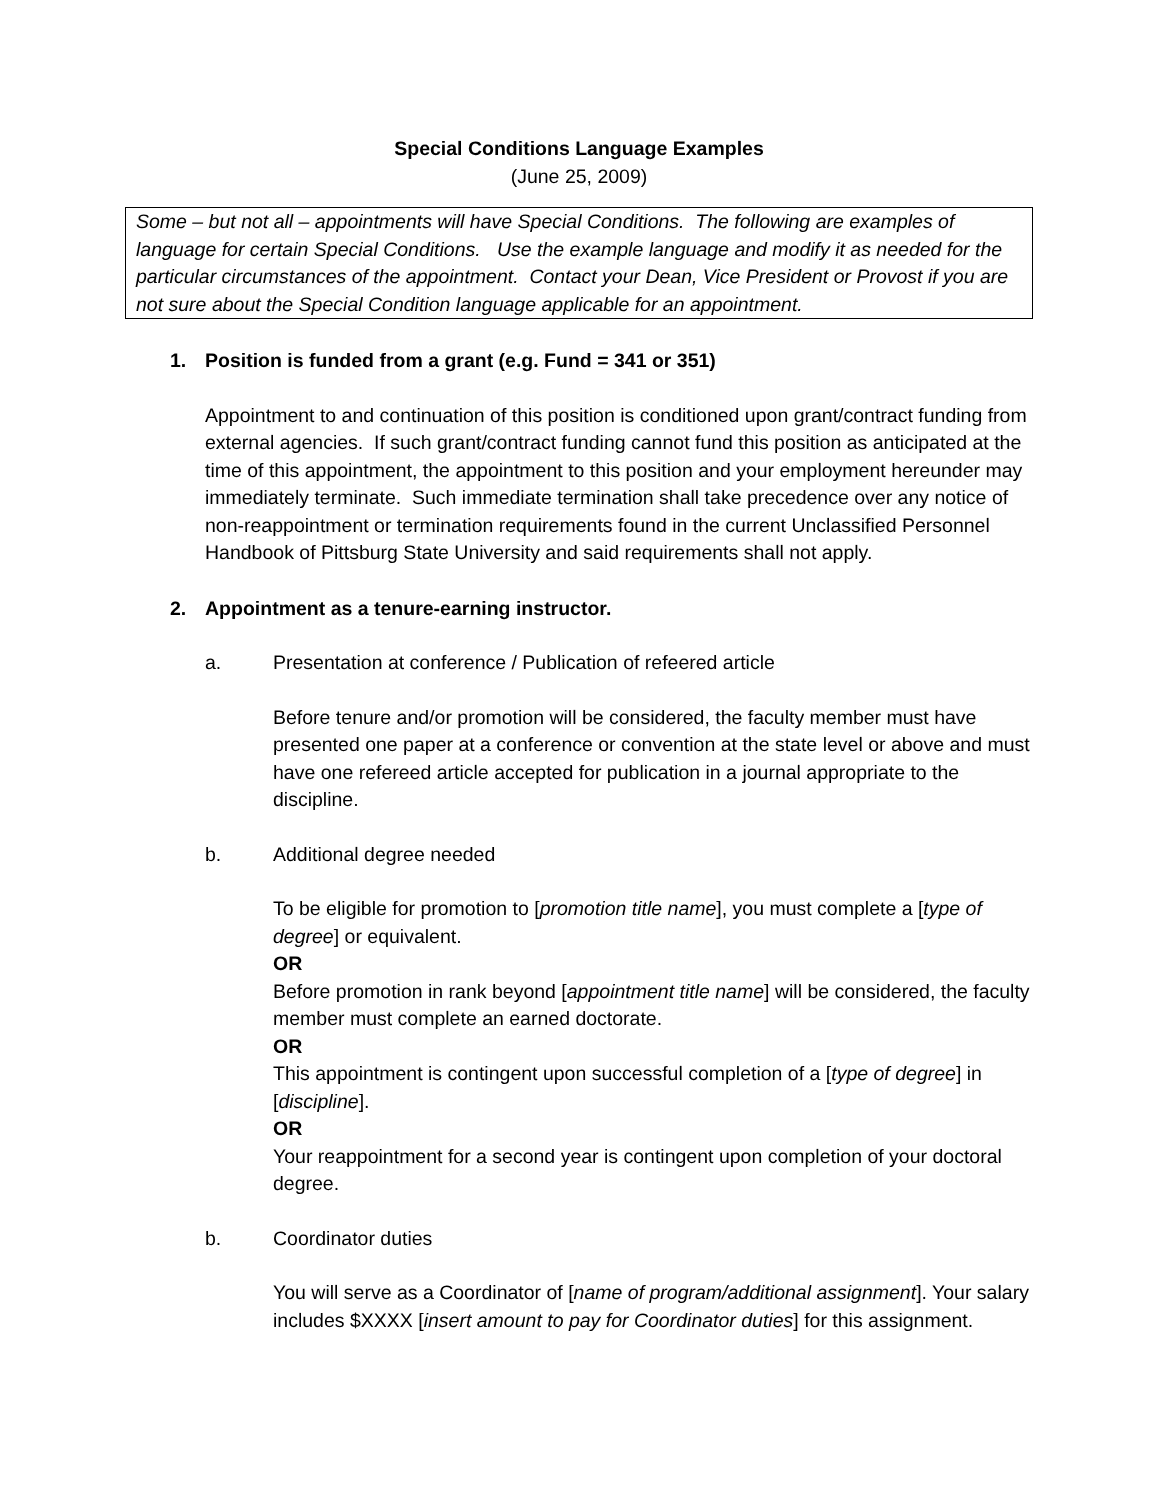Special Conditions Language Examples
(June 25, 2009)
Some – but not all – appointments will have Special Conditions. The following are examples of language for certain Special Conditions. Use the example language and modify it as needed for the particular circumstances of the appointment. Contact your Dean, Vice President or Provost if you are not sure about the Special Condition language applicable for an appointment.
1. Position is funded from a grant (e.g. Fund = 341 or 351)
Appointment to and continuation of this position is conditioned upon grant/contract funding from external agencies. If such grant/contract funding cannot fund this position as anticipated at the time of this appointment, the appointment to this position and your employment hereunder may immediately terminate. Such immediate termination shall take precedence over any notice of non-reappointment or termination requirements found in the current Unclassified Personnel Handbook of Pittsburg State University and said requirements shall not apply.
2. Appointment as a tenure-earning instructor.
a. Presentation at conference / Publication of refeered article
Before tenure and/or promotion will be considered, the faculty member must have presented one paper at a conference or convention at the state level or above and must have one refereed article accepted for publication in a journal appropriate to the discipline.
b. Additional degree needed
To be eligible for promotion to [promotion title name], you must complete a [type of degree] or equivalent.
OR
Before promotion in rank beyond [appointment title name] will be considered, the faculty member must complete an earned doctorate.
OR
This appointment is contingent upon successful completion of a [type of degree] in [discipline].
OR
Your reappointment for a second year is contingent upon completion of your doctoral degree.
b. Coordinator duties
You will serve as a Coordinator of [name of program/additional assignment]. Your salary includes $XXXX [insert amount to pay for Coordinator duties] for this assignment.